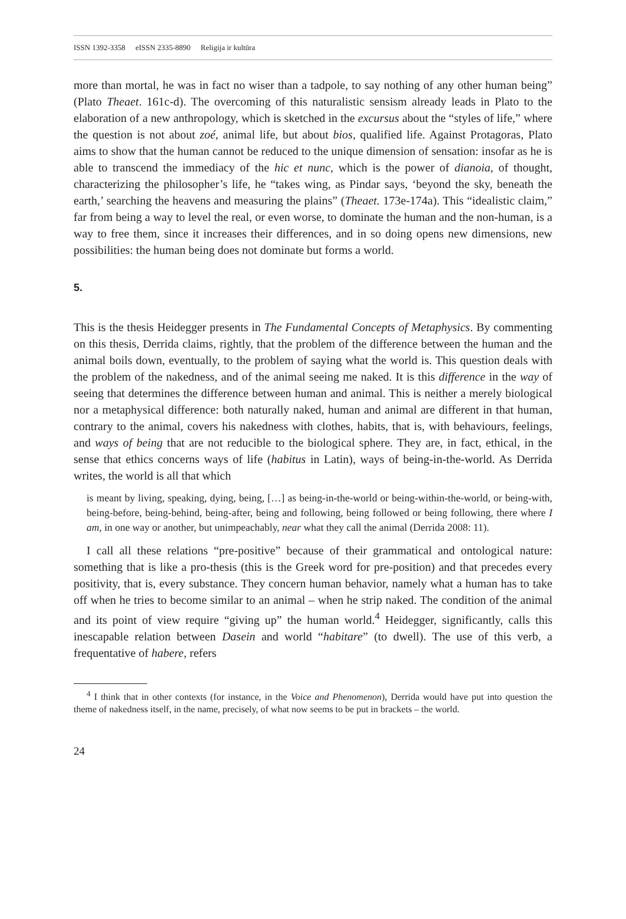ISSN 1392-3358 eISSN 2335-8890 Religija ir kultūra
more than mortal, he was in fact no wiser than a tadpole, to say nothing of any other human being” (Plato Theaet. 161c-d). The overcoming of this naturalistic sensism already leads in Plato to the elaboration of a new anthropology, which is sketched in the excursus about the “styles of life,” where the question is not about zoé, animal life, but about bios, qualified life. Against Protagoras, Plato aims to show that the human cannot be reduced to the unique dimension of sensation: insofar as he is able to transcend the immediacy of the hic et nunc, which is the power of dianoia, of thought, characterizing the philosopher’s life, he “takes wing, as Pindar says, ‘beyond the sky, beneath the earth,’ searching the heavens and measuring the plains” (Theaet. 173e-174a). This “idealistic claim,” far from being a way to level the real, or even worse, to dominate the human and the non-human, is a way to free them, since it increases their differences, and in so doing opens new dimensions, new possibilities: the human being does not dominate but forms a world.
5.
This is the thesis Heidegger presents in The Fundamental Concepts of Metaphysics. By commenting on this thesis, Derrida claims, rightly, that the problem of the difference between the human and the animal boils down, eventually, to the problem of saying what the world is. This question deals with the problem of the nakedness, and of the animal seeing me naked. It is this difference in the way of seeing that determines the difference between human and animal. This is neither a merely biological nor a metaphysical difference: both naturally naked, human and animal are different in that human, contrary to the animal, covers his nakedness with clothes, habits, that is, with behaviours, feelings, and ways of being that are not reducible to the biological sphere. They are, in fact, ethical, in the sense that ethics concerns ways of life (habitus in Latin), ways of being-in-the-world. As Derrida writes, the world is all that which
is meant by living, speaking, dying, being, […] as being-in-the-world or being-within-the-world, or being-with, being-before, being-behind, being-after, being and following, being followed or being following, there where I am, in one way or another, but unimpeachably, near what they call the animal (Derrida 2008: 11).
I call all these relations “pre-positive” because of their grammatical and ontological nature: something that is like a pro-thesis (this is the Greek word for pre-position) and that precedes every positivity, that is, every substance. They concern human behavior, namely what a human has to take off when he tries to become similar to an animal – when he strip naked. The condition of the animal and its point of view require “giving up” the human world.<sup>4</sup> Heidegger, significantly, calls this inescapable relation between Dasein and world “habitare” (to dwell). The use of this verb, a frequentative of habere, refers
<sup>4</sup> I think that in other contexts (for instance, in the Voice and Phenomenon), Derrida would have put into question the theme of nakedness itself, in the name, precisely, of what now seems to be put in brackets – the world.
24